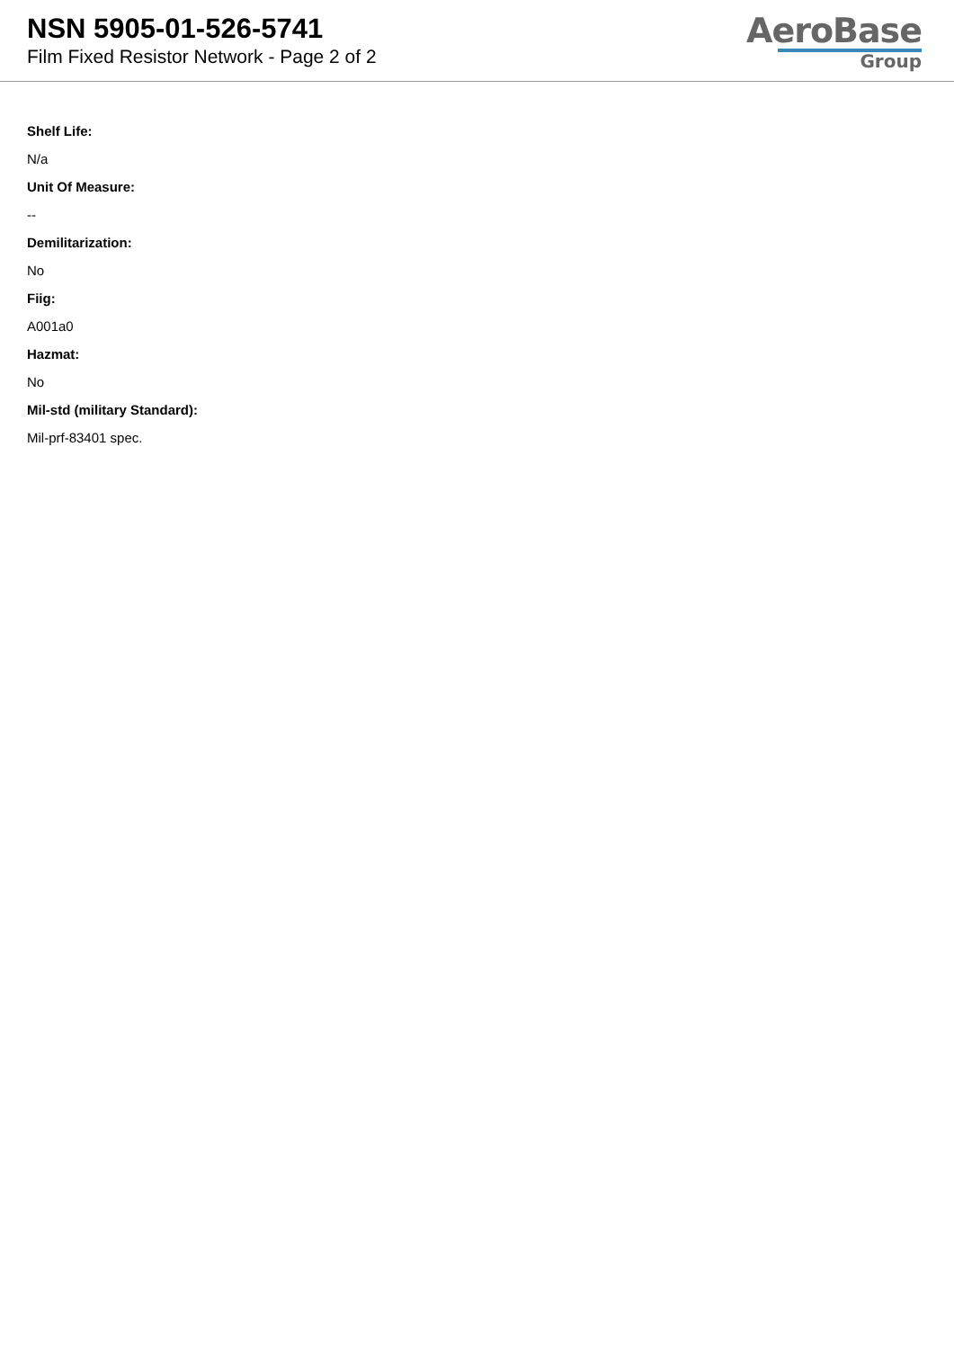NSN 5905-01-526-5741
Film Fixed Resistor Network - Page 2 of 2
AeroBase
Group
Shelf Life:
N/a
Unit Of Measure:
--
Demilitarization:
No
Fiig:
A001a0
Hazmat:
No
Mil-std (military Standard):
Mil-prf-83401 spec.